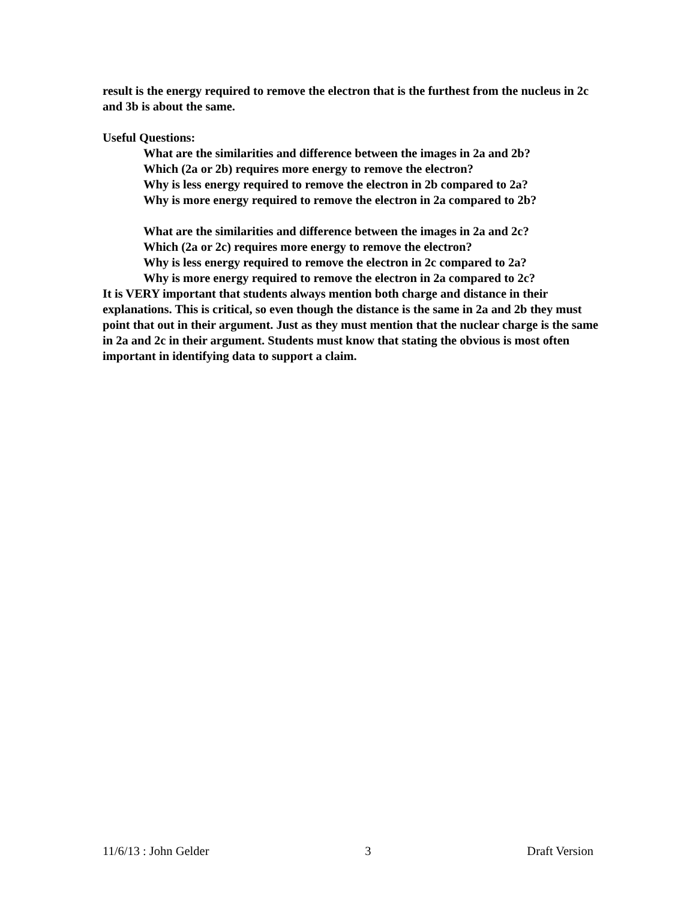result is the energy required to remove the electron that is the furthest from the nucleus in 2c and 3b is about the same.
Useful Questions:
What are the similarities and difference between the images in 2a and 2b?
Which (2a or 2b) requires more energy to remove the electron?
Why is less energy required to remove the electron in 2b compared to 2a?
Why is more energy required to remove the electron in 2a compared to 2b?
What are the similarities and difference between the images in 2a and 2c?
Which (2a or 2c) requires more energy to remove the electron?
Why is less energy required to remove the electron in 2c compared to 2a?
Why is more energy required to remove the electron in 2a compared to 2c?
It is VERY important that students always mention both charge and distance in their explanations. This is critical, so even though the distance is the same in 2a and 2b they must point that out in their argument. Just as they must mention that the nuclear charge is the same in 2a and 2c in their argument. Students must know that stating the obvious is most often important in identifying data to support a claim.
11/6/13 : John Gelder 3 Draft Version